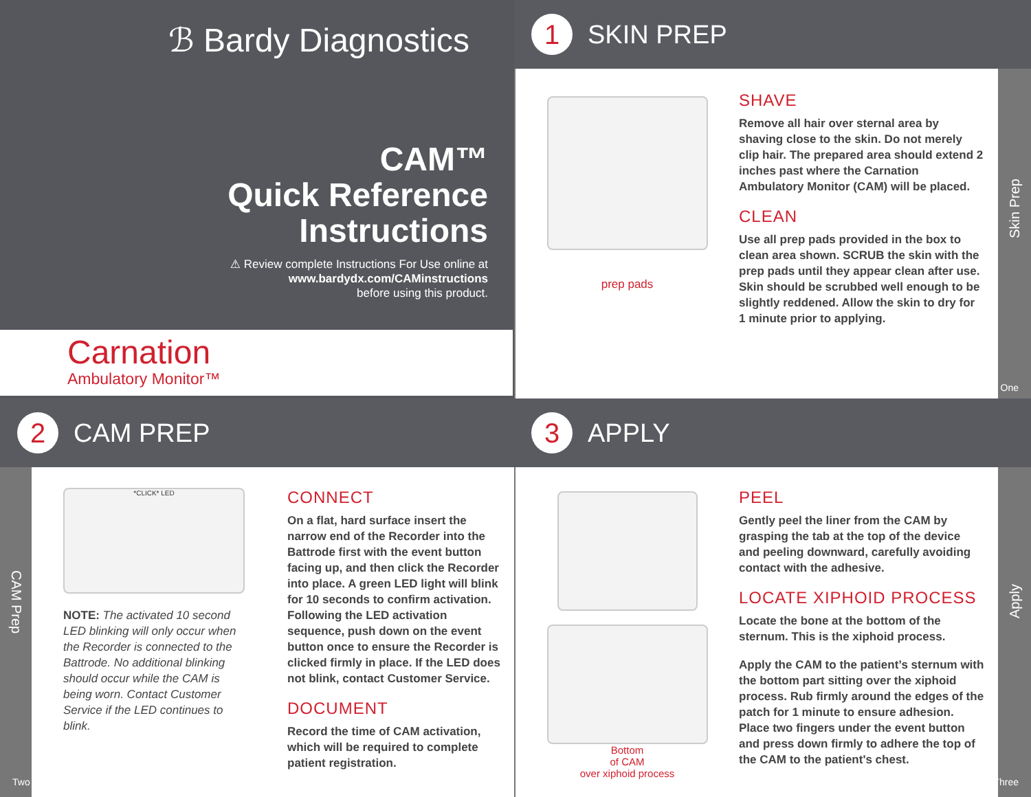ℬ Bardy Diagnostics
CAM™
Quick Reference
Instructions
⚠ Review complete Instructions For Use online at
www.bardydx.com/CAMinstructions
before using this product.
Carnation
Ambulatory Monitor™
1
SKIN PREP
prep pads
SHAVE
Remove all hair over sternal area by shaving close to the skin. Do not merely clip hair. The prepared area should extend 2 inches past where the Carnation Ambulatory Monitor (CAM) will be placed.
CLEAN
Use all prep pads provided in the box to clean area shown. SCRUB the skin with the prep pads until they appear clean after use. Skin should be scrubbed well enough to be slightly reddened. Allow the skin to dry for 1 minute prior to applying.
Skin Prep
One
2
CAM PREP
*CLICK* LED
NOTE: The activated 10 second LED blinking will only occur when the Recorder is connected to the Battrode. No additional blinking should occur while the CAM is being worn. Contact Customer Service if the LED continues to blink.
CONNECT
On a flat, hard surface insert the narrow end of the Recorder into the Battrode first with the event button facing up, and then click the Recorder into place. A green LED light will blink for 10 seconds to confirm activation. Following the LED activation sequence, push down on the event button once to ensure the Recorder is clicked firmly in place. If the LED does not blink, contact Customer Service.
DOCUMENT
Record the time of CAM activation, which will be required to complete patient registration.
CAM Prep
Two
3
APPLY
Bottom
of CAM
over xiphoid process
PEEL
Gently peel the liner from the CAM by grasping the tab at the top of the device and peeling downward, carefully avoiding contact with the adhesive.
LOCATE XIPHOID PROCESS
Locate the bone at the bottom of the sternum. This is the xiphoid process.
Apply the CAM to the patient’s sternum with the bottom part sitting over the xiphoid process. Rub firmly around the edges of the patch for 1 minute to ensure adhesion. Place two fingers under the event button and press down firmly to adhere the top of the CAM to the patient's chest.
Apply
Three